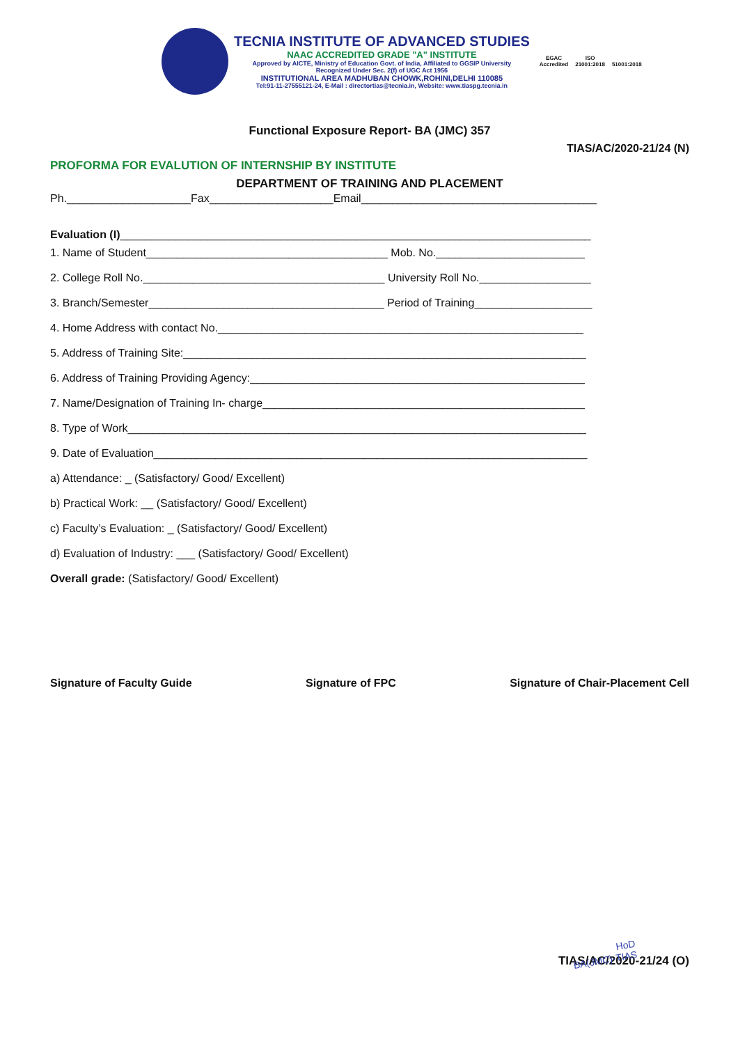TECNIA INSTITUTE OF ADVANCED STUDIES
NAAC ACCREDITED GRADE "A" INSTITUTE
Approved by AICTE, Ministry of Education Govt. of India, Affiliated to GGSIP University
Recognized Under Sec. 2(f) of UGC Act 1956
INSTITUTIONAL AREA MADHUBAN CHOWK,ROHINI,DELHI 110085
Tel:91-11-27555121-24, E-Mail : directortias@tecnia.in, Website: www.tiaspg.tecnia.in
EGAC
Accredited
ISO
21001:2018
51001:2018
Functional Exposure Report- BA (JMC) 357
TIAS/AC/2020-21/24 (N)
PROFORMA FOR EVALUTION OF INTERNSHIP BY INSTITUTE
DEPARTMENT OF TRAINING AND PLACEMENT
Ph.____________________Fax____________________Email______________________________________
Evaluation (I)____________________________________________________________________________
1. Name of Student_______________________________________ Mob. No.________________________
2. College Roll No._______________________________________ University Roll No.__________________
3. Branch/Semester______________________________________ Period of Training___________________
4. Home Address with contact No.___________________________________________________________
5. Address of Training Site:_________________________________________________________________
6. Address of Training Providing Agency:______________________________________________________
7. Name/Designation of Training In- charge____________________________________________________
8. Type of Work__________________________________________________________________________
9. Date of Evaluation______________________________________________________________________
a) Attendance: _ (Satisfactory/ Good/ Excellent)
b) Practical Work: __ (Satisfactory/ Good/ Excellent)
c) Faculty’s Evaluation: _ (Satisfactory/ Good/ Excellent)
d) Evaluation of Industry: ___ (Satisfactory/ Good/ Excellent)
Overall grade: (Satisfactory/ Good/ Excellent)
Signature of Faculty Guide Signature of FPC Signature of Chair-Placement Cell
TIAS/AC/2020-21/24 (O)
HoD
BA(JMC)-TIAS